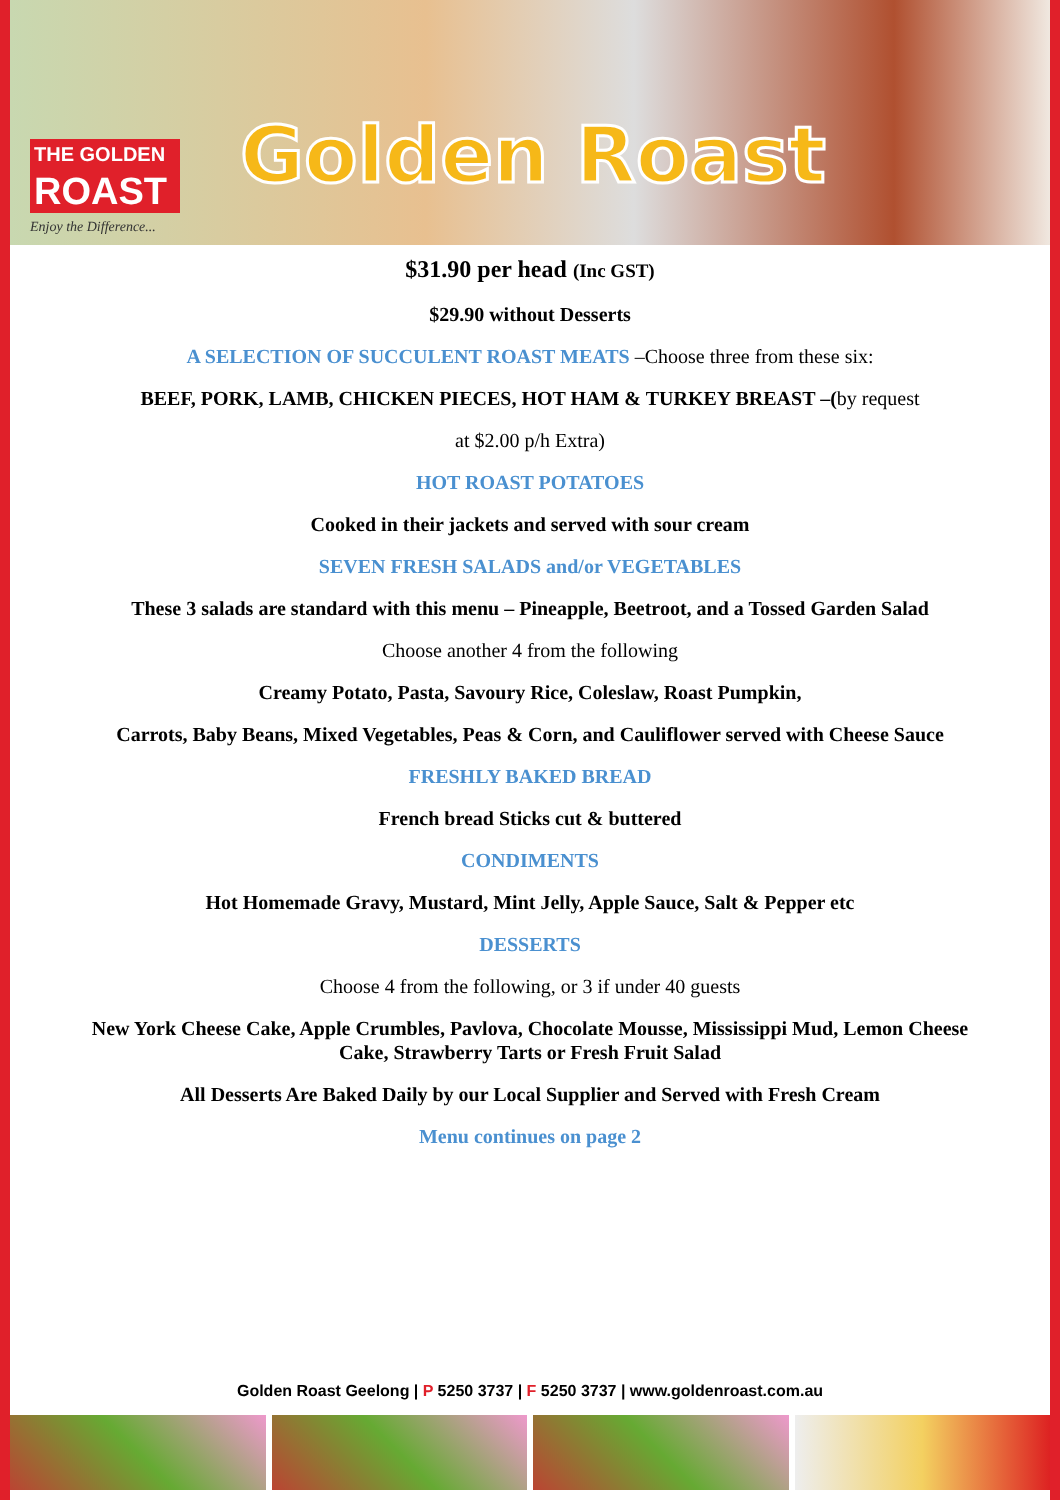THE GOLDEN
ROAST
Enjoy the Difference...
Golden Roast
$31.90 per head (Inc GST)
$29.90 without Desserts
A SELECTION OF SUCCULENT ROAST MEATS –Choose three from these six:
BEEF, PORK, LAMB, CHICKEN PIECES, HOT HAM & TURKEY BREAST –(by request
at $2.00 p/h Extra)
HOT ROAST POTATOES
Cooked in their jackets and served with sour cream
SEVEN FRESH SALADS and/or VEGETABLES
These 3 salads are standard with this menu – Pineapple, Beetroot, and a Tossed Garden Salad
Choose another 4 from the following
Creamy Potato, Pasta, Savoury Rice, Coleslaw, Roast Pumpkin,
Carrots, Baby Beans, Mixed Vegetables, Peas & Corn, and Cauliflower served with Cheese Sauce
FRESHLY BAKED BREAD
French bread Sticks cut & buttered
CONDIMENTS
Hot Homemade Gravy, Mustard, Mint Jelly, Apple Sauce, Salt & Pepper etc
DESSERTS
Choose 4 from the following, or 3 if under 40 guests
New York Cheese Cake, Apple Crumbles, Pavlova, Chocolate Mousse, Mississippi Mud, Lemon Cheese Cake, Strawberry Tarts or Fresh Fruit Salad
All Desserts Are Baked Daily by our Local Supplier and Served with Fresh Cream
Menu continues on page 2
Golden Roast Geelong | P 5250 3737 | F 5250 3737 | www.goldenroast.com.au